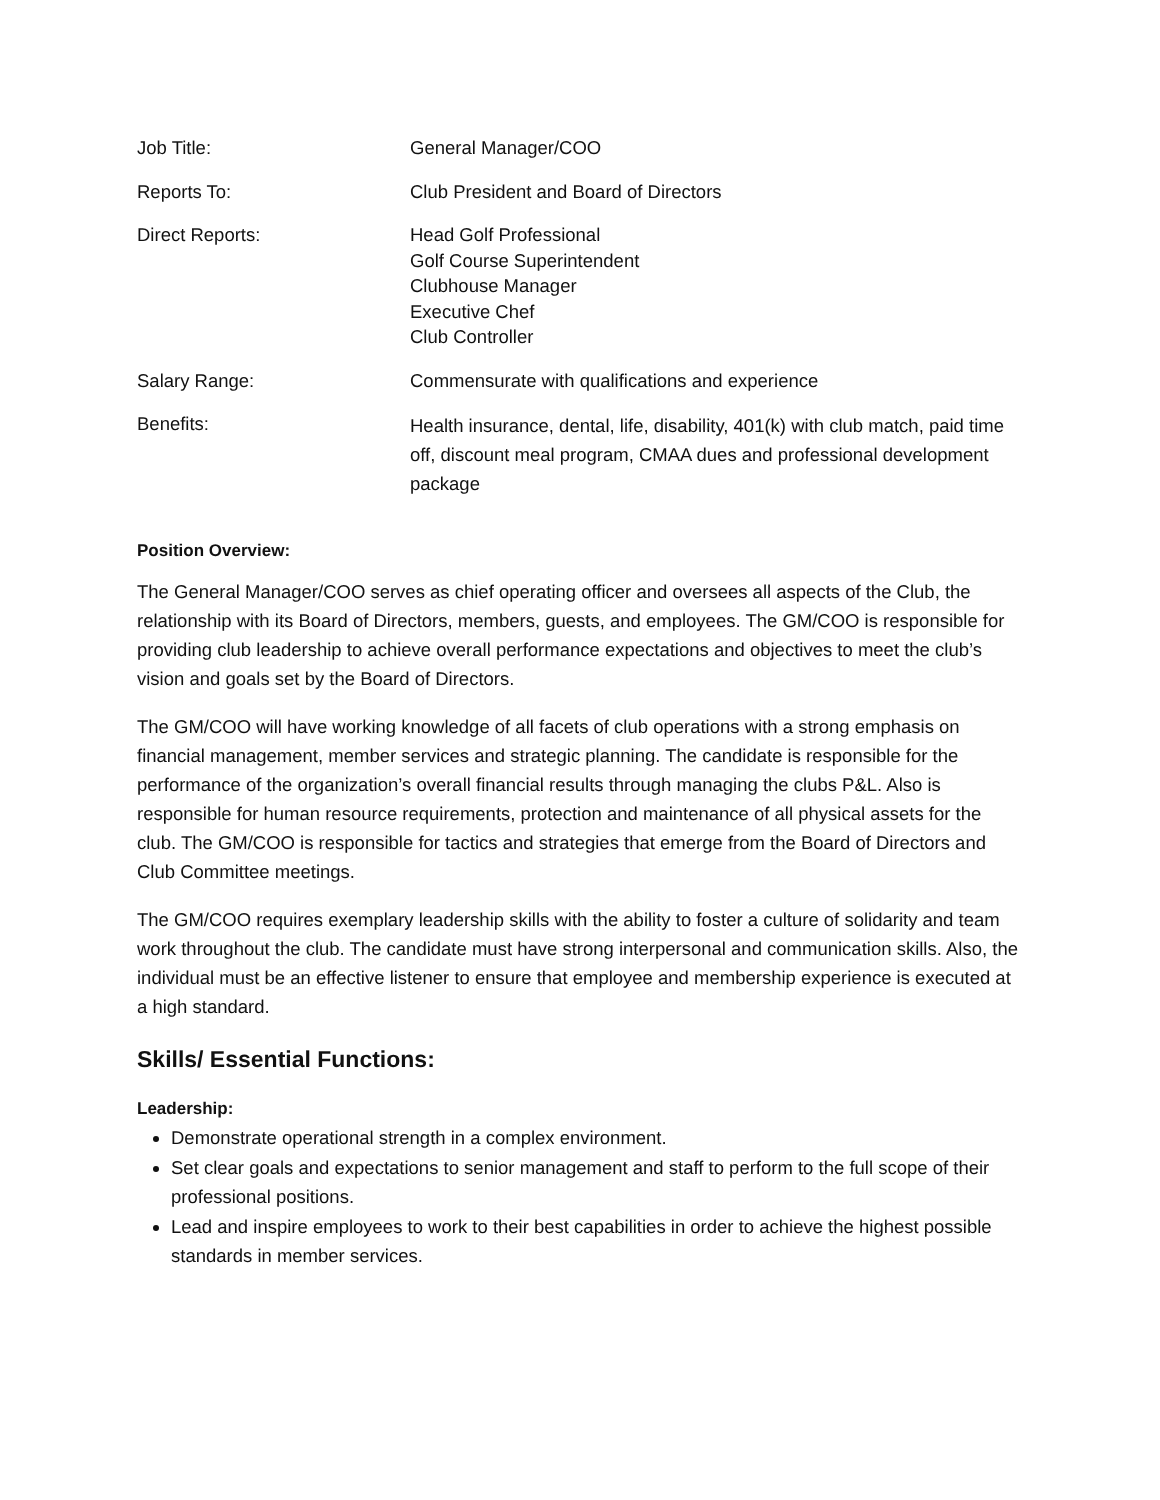| Job Title: | General Manager/COO |
| Reports To: | Club President and Board of Directors |
| Direct Reports: | Head Golf Professional Golf Course Superintendent Clubhouse Manager Executive Chef Club Controller |
| Salary Range: | Commensurate with qualifications and experience |
| Benefits: | Health insurance, dental, life, disability, 401(k) with club match, paid time off, discount meal program, CMAA dues and professional development package |
Position Overview:
The General Manager/COO serves as chief operating officer and oversees all aspects of the Club, the relationship with its Board of Directors, members, guests, and employees. The GM/COO is responsible for providing club leadership to achieve overall performance expectations and objectives to meet the club’s vision and goals set by the Board of Directors.
The GM/COO will have working knowledge of all facets of club operations with a strong emphasis on financial management, member services and strategic planning. The candidate is responsible for the performance of the organization’s overall financial results through managing the clubs P&L. Also is responsible for human resource requirements, protection and maintenance of all physical assets for the club. The GM/COO is responsible for tactics and strategies that emerge from the Board of Directors and Club Committee meetings.
The GM/COO requires exemplary leadership skills with the ability to foster a culture of solidarity and team work throughout the club. The candidate must have strong interpersonal and communication skills. Also, the individual must be an effective listener to ensure that employee and membership experience is executed at a high standard.
Skills/ Essential Functions:
Leadership:
Demonstrate operational strength in a complex environment.
Set clear goals and expectations to senior management and staff to perform to the full scope of their professional positions.
Lead and inspire employees to work to their best capabilities in order to achieve the highest possible standards in member services.